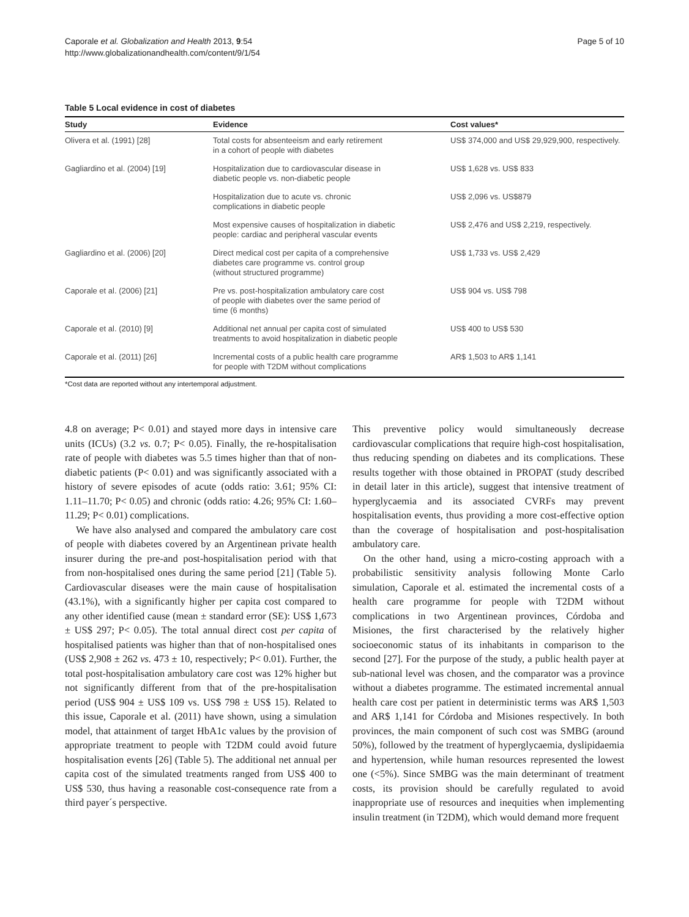Caporale et al. Globalization and Health 2013, 9:54
http://www.globalizationandhealth.com/content/9/1/54
Page 5 of 10
Table 5 Local evidence in cost of diabetes
| Study | Evidence | Cost values* |
| --- | --- | --- |
| Olivera et al. (1991) [28] | Total costs for absenteeism and early retirement in a cohort of people with diabetes | US$ 374,000 and US$ 29,929,900, respectively. |
| Gagliardino et al. (2004) [19] | Hospitalization due to cardiovascular disease in diabetic people vs. non-diabetic people | US$ 1,628 vs. US$ 833 |
| | Hospitalization due to acute vs. chronic complications in diabetic people | US$ 2,096 vs. US$879 |
| | Most expensive causes of hospitalization in diabetic people: cardiac and peripheral vascular events | US$ 2,476 and US$ 2,219, respectively. |
| Gagliardino et al. (2006) [20] | Direct medical cost per capita of a comprehensive diabetes care programme vs. control group (without structured programme) | US$ 1,733 vs. US$ 2,429 |
| Caporale et al. (2006) [21] | Pre vs. post-hospitalization ambulatory care cost of people with diabetes over the same period of time (6 months) | US$ 904 vs. US$ 798 |
| Caporale et al. (2010) [9] | Additional net annual per capita cost of simulated treatments to avoid hospitalization in diabetic people | US$ 400 to US$ 530 |
| Caporale et al. (2011) [26] | Incremental costs of a public health care programme for people with T2DM without complications | AR$ 1,503 to AR$ 1,141 |
*Cost data are reported without any intertemporal adjustment.
4.8 on average; P< 0.01) and stayed more days in intensive care units (ICUs) (3.2 vs. 0.7; P< 0.05). Finally, the re-hospitalisation rate of people with diabetes was 5.5 times higher than that of non-diabetic patients (P< 0.01) and was significantly associated with a history of severe episodes of acute (odds ratio: 3.61; 95% CI: 1.11–11.70; P< 0.05) and chronic (odds ratio: 4.26; 95% CI: 1.60–11.29; P< 0.01) complications.
We have also analysed and compared the ambulatory care cost of people with diabetes covered by an Argentinean private health insurer during the pre-and post-hospitalisation period with that from non-hospitalised ones during the same period [21] (Table 5). Cardiovascular diseases were the main cause of hospitalisation (43.1%), with a significantly higher per capita cost compared to any other identified cause (mean ± standard error (SE): US$ 1,673 ± US$ 297; P< 0.05). The total annual direct cost per capita of hospitalised patients was higher than that of non-hospitalised ones (US$ 2,908 ± 262 vs. 473 ± 10, respectively; P< 0.01). Further, the total post-hospitalisation ambulatory care cost was 12% higher but not significantly different from that of the pre-hospitalisation period (US$ 904 ± US$ 109 vs. US$ 798 ± US$ 15). Related to this issue, Caporale et al. (2011) have shown, using a simulation model, that attainment of target HbA1c values by the provision of appropriate treatment to people with T2DM could avoid future hospitalisation events [26] (Table 5). The additional net annual per capita cost of the simulated treatments ranged from US$ 400 to US$ 530, thus having a reasonable cost-consequence rate from a third payer´s perspective.
This preventive policy would simultaneously decrease cardiovascular complications that require high-cost hospitalisation, thus reducing spending on diabetes and its complications. These results together with those obtained in PROPAT (study described in detail later in this article), suggest that intensive treatment of hyperglycaemia and its associated CVRFs may prevent hospitalisation events, thus providing a more cost-effective option than the coverage of hospitalisation and post-hospitalisation ambulatory care.
On the other hand, using a micro-costing approach with a probabilistic sensitivity analysis following Monte Carlo simulation, Caporale et al. estimated the incremental costs of a health care programme for people with T2DM without complications in two Argentinean provinces, Córdoba and Misiones, the first characterised by the relatively higher socioeconomic status of its inhabitants in comparison to the second [27]. For the purpose of the study, a public health payer at sub-national level was chosen, and the comparator was a province without a diabetes programme. The estimated incremental annual health care cost per patient in deterministic terms was AR$ 1,503 and AR$ 1,141 for Córdoba and Misiones respectively. In both provinces, the main component of such cost was SMBG (around 50%), followed by the treatment of hyperglycaemia, dyslipidaemia and hypertension, while human resources represented the lowest one (<5%). Since SMBG was the main determinant of treatment costs, its provision should be carefully regulated to avoid inappropriate use of resources and inequities when implementing insulin treatment (in T2DM), which would demand more frequent